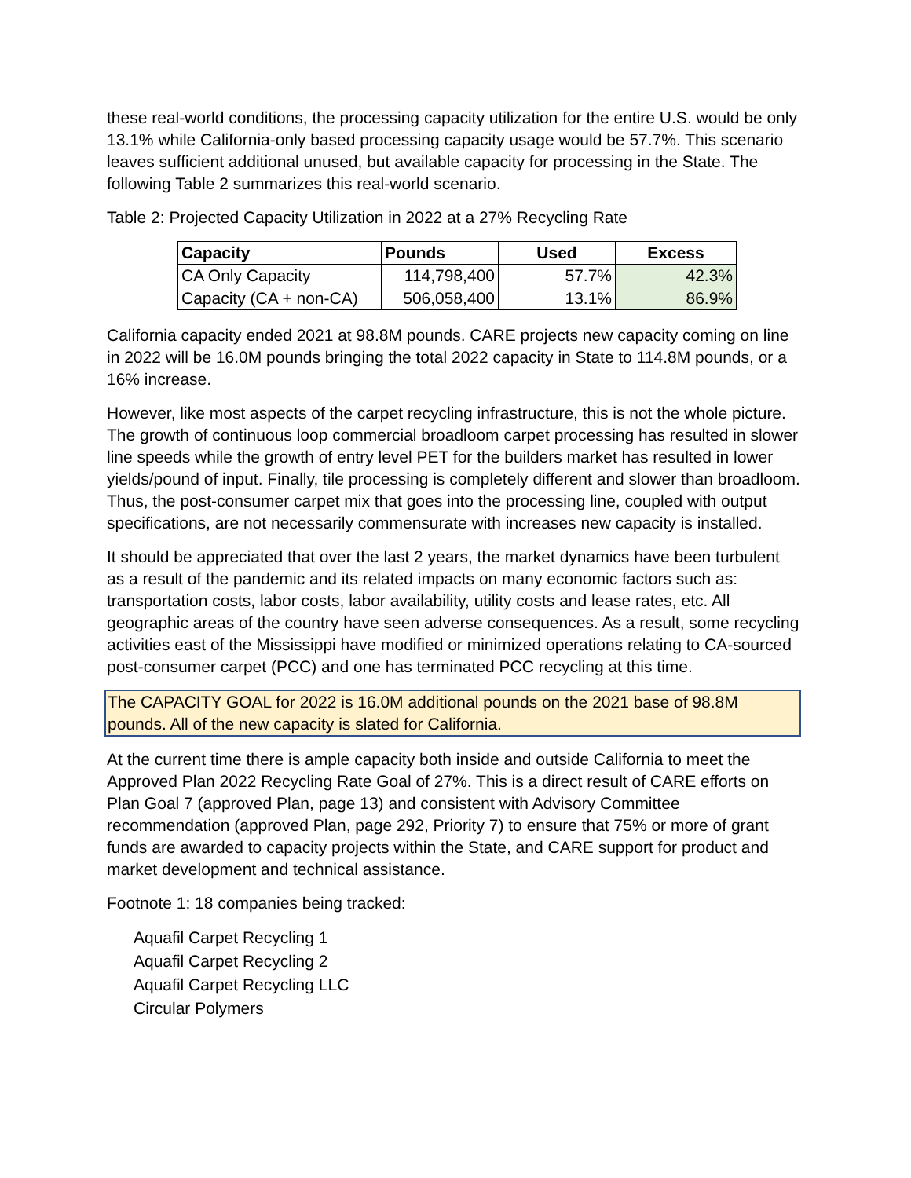these real-world conditions, the processing capacity utilization for the entire U.S. would be only 13.1% while California-only based processing capacity usage would be 57.7%. This scenario leaves sufficient additional unused, but available capacity for processing in the State. The following Table 2 summarizes this real-world scenario.
Table 2: Projected Capacity Utilization in 2022 at a 27% Recycling Rate
| Capacity | Pounds | Used | Excess |
| --- | --- | --- | --- |
| CA Only Capacity | 114,798,400 | 57.7% | 42.3% |
| Capacity (CA + non-CA) | 506,058,400 | 13.1% | 86.9% |
California capacity ended 2021 at 98.8M pounds. CARE projects new capacity coming on line in 2022 will be 16.0M pounds bringing the total 2022 capacity in State to 114.8M pounds, or a 16% increase.
However, like most aspects of the carpet recycling infrastructure, this is not the whole picture. The growth of continuous loop commercial broadloom carpet processing has resulted in slower line speeds while the growth of entry level PET for the builders market has resulted in lower yields/pound of input. Finally, tile processing is completely different and slower than broadloom. Thus, the post-consumer carpet mix that goes into the processing line, coupled with output specifications, are not necessarily commensurate with increases new capacity is installed.
It should be appreciated that over the last 2 years, the market dynamics have been turbulent as a result of the pandemic and its related impacts on many economic factors such as: transportation costs, labor costs, labor availability, utility costs and lease rates, etc. All geographic areas of the country have seen adverse consequences. As a result, some recycling activities east of the Mississippi have modified or minimized operations relating to CA-sourced post-consumer carpet (PCC) and one has terminated PCC recycling at this time.
The CAPACITY GOAL for 2022 is 16.0M additional pounds on the 2021 base of 98.8M pounds. All of the new capacity is slated for California.
At the current time there is ample capacity both inside and outside California to meet the Approved Plan 2022 Recycling Rate Goal of 27%. This is a direct result of CARE efforts on Plan Goal 7 (approved Plan, page 13) and consistent with Advisory Committee recommendation (approved Plan, page 292, Priority 7) to ensure that 75% or more of grant funds are awarded to capacity projects within the State, and CARE support for product and market development and technical assistance.
Footnote 1: 18 companies being tracked:
Aquafil Carpet Recycling 1
Aquafil Carpet Recycling 2
Aquafil Carpet Recycling LLC
Circular Polymers